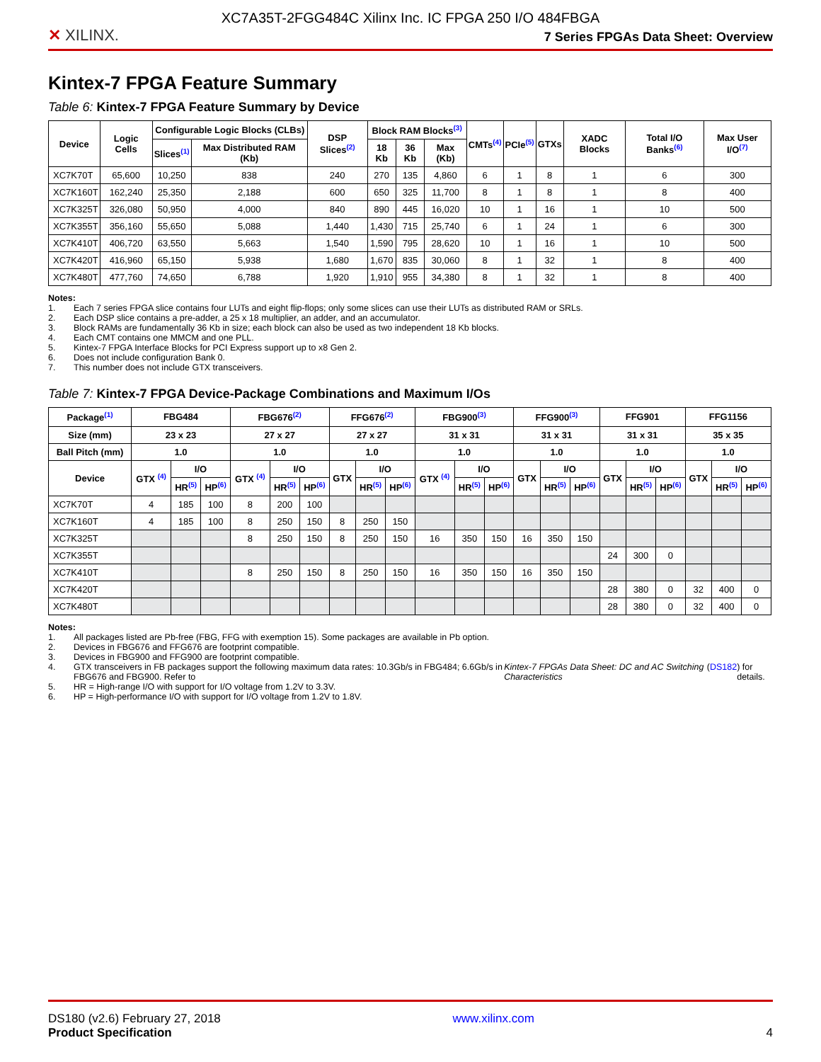XC7A35T-2FGG484C Xilinx Inc. IC FPGA 250 I/O 484FBGA
✕ XILINX.
7 Series FPGAs Data Sheet: Overview
Kintex-7 FPGA Feature Summary
Table 6: Kintex-7 FPGA Feature Summary by Device
| Device | Logic Cells | Configurable Logic Blocks (CLBs) | | DSP Slices<sup>(2)</sup> | Block RAM Blocks<sup>(3)</sup> | | | CMTs<sup>(4)</sup> | PCIe<sup>(5)</sup> | GTXs | XADC Blocks | Total I/O Banks<sup>(6)</sup> | Max User I/O<sup>(7)</sup> |
| --- | --- | --- | --- | --- | --- | --- | --- | --- | --- | --- | --- | --- | --- |
| | | Slices<sup>(1)</sup> | Max Distributed RAM (Kb) | | 18 Kb | 36 Kb | Max (Kb) | | | | | | |
| XC7K70T | 65,600 | 10,250 | 838 | 240 | 270 | 135 | 4,860 | 6 | 1 | 8 | 1 | 6 | 300 |
| XC7K160T | 162,240 | 25,350 | 2,188 | 600 | 650 | 325 | 11,700 | 8 | 1 | 8 | 1 | 8 | 400 |
| XC7K325T | 326,080 | 50,950 | 4,000 | 840 | 890 | 445 | 16,020 | 10 | 1 | 16 | 1 | 10 | 500 |
| XC7K355T | 356,160 | 55,650 | 5,088 | 1,440 | 1,430 | 715 | 25,740 | 6 | 1 | 24 | 1 | 6 | 300 |
| XC7K410T | 406,720 | 63,550 | 5,663 | 1,540 | 1,590 | 795 | 28,620 | 10 | 1 | 16 | 1 | 10 | 500 |
| XC7K420T | 416,960 | 65,150 | 5,938 | 1,680 | 1,670 | 835 | 30,060 | 8 | 1 | 32 | 1 | 8 | 400 |
| XC7K480T | 477,760 | 74,650 | 6,788 | 1,920 | 1,910 | 955 | 34,380 | 8 | 1 | 32 | 1 | 8 | 400 |
Notes:
1. Each 7 series FPGA slice contains four LUTs and eight flip-flops; only some slices can use their LUTs as distributed RAM or SRLs.
2. Each DSP slice contains a pre-adder, a 25 x 18 multiplier, an adder, and an accumulator.
3. Block RAMs are fundamentally 36 Kb in size; each block can also be used as two independent 18 Kb blocks.
4. Each CMT contains one MMCM and one PLL.
5. Kintex-7 FPGA Interface Blocks for PCI Express support up to x8 Gen 2.
6. Does not include configuration Bank 0.
7. This number does not include GTX transceivers.
Table 7: Kintex-7 FPGA Device-Package Combinations and Maximum I/Os
| Package<sup>(1)</sup> | FBG484 | | | FBG676<sup>(2)</sup> | | | FFG676<sup>(2)</sup> | | | FBG900<sup>(3)</sup> | | | FFG900<sup>(3)</sup> | | | FFG901 | | | FFG1156 | | |
| --- | --- | --- | --- | --- | --- | --- | --- | --- | --- | --- | --- | --- | --- | --- | --- | --- | --- | --- | --- | --- | --- |
| Size (mm) | 23 x 23 | | | 27 x 27 | | | 27 x 27 | | | 31 x 31 | | | 31 x 31 | | | 31 x 31 | | | 35 x 35 | | |
| Ball Pitch (mm) | 1.0 | | | 1.0 | | | 1.0 | | | 1.0 | | | 1.0 | | | 1.0 | | | 1.0 | | |
| Device | GTX <sup>(4)</sup> | I/O | | GTX <sup>(4)</sup> | I/O | | GTX | I/O | | GTX <sup>(4)</sup> | I/O | | GTX | I/O | | GTX | I/O | | GTX | I/O | |
| | | HR<sup>(5)</sup> | HP<sup>(6)</sup> | | HR<sup>(5)</sup> | HP<sup>(6)</sup> | | HR<sup>(5)</sup> | HP<sup>(6)</sup> | | HR<sup>(5)</sup> | HP<sup>(6)</sup> | | HR<sup>(5)</sup> | HP<sup>(6)</sup> | | HR<sup>(5)</sup> | HP<sup>(6)</sup> | | HR<sup>(5)</sup> | HP<sup>(6)</sup> |
| XC7K70T | 4 | 185 | 100 | 8 | 200 | 100 | | | | | | | | | | | | | | | |
| XC7K160T | 4 | 185 | 100 | 8 | 250 | 150 | 8 | 250 | 150 | | | | | | | | | | | | |
| XC7K325T | | | | 8 | 250 | 150 | 8 | 250 | 150 | 16 | 350 | 150 | 16 | 350 | 150 | | | | | | |
| XC7K355T | | | | | | | | | | | | | | | | 24 | 300 | 0 | | | |
| XC7K410T | | | | 8 | 250 | 150 | 8 | 250 | 150 | 16 | 350 | 150 | 16 | 350 | 150 | | | | | | |
| XC7K420T | | | | | | | | | | | | | | | | 28 | 380 | 0 | 32 | 400 | 0 |
| XC7K480T | | | | | | | | | | | | | | | | 28 | 380 | 0 | 32 | 400 | 0 |
Notes:
1. All packages listed are Pb-free (FBG, FFG with exemption 15). Some packages are available in Pb option.
2. Devices in FBG676 and FFG676 are footprint compatible.
3. Devices in FBG900 and FFG900 are footprint compatible.
4. GTX transceivers in FB packages support the following maximum data rates: 10.3Gb/s in FBG484; 6.6Gb/s in FBG676 and FBG900. Refer to Kintex-7 FPGAs Data Sheet: DC and AC Switching Characteristics (DS182) for details.
5. HR = High-range I/O with support for I/O voltage from 1.2V to 3.3V.
6. HP = High-performance I/O with support for I/O voltage from 1.2V to 1.8V.
DS180 (v2.6) February 27, 2018
Product Specification
www.xilinx.com
4